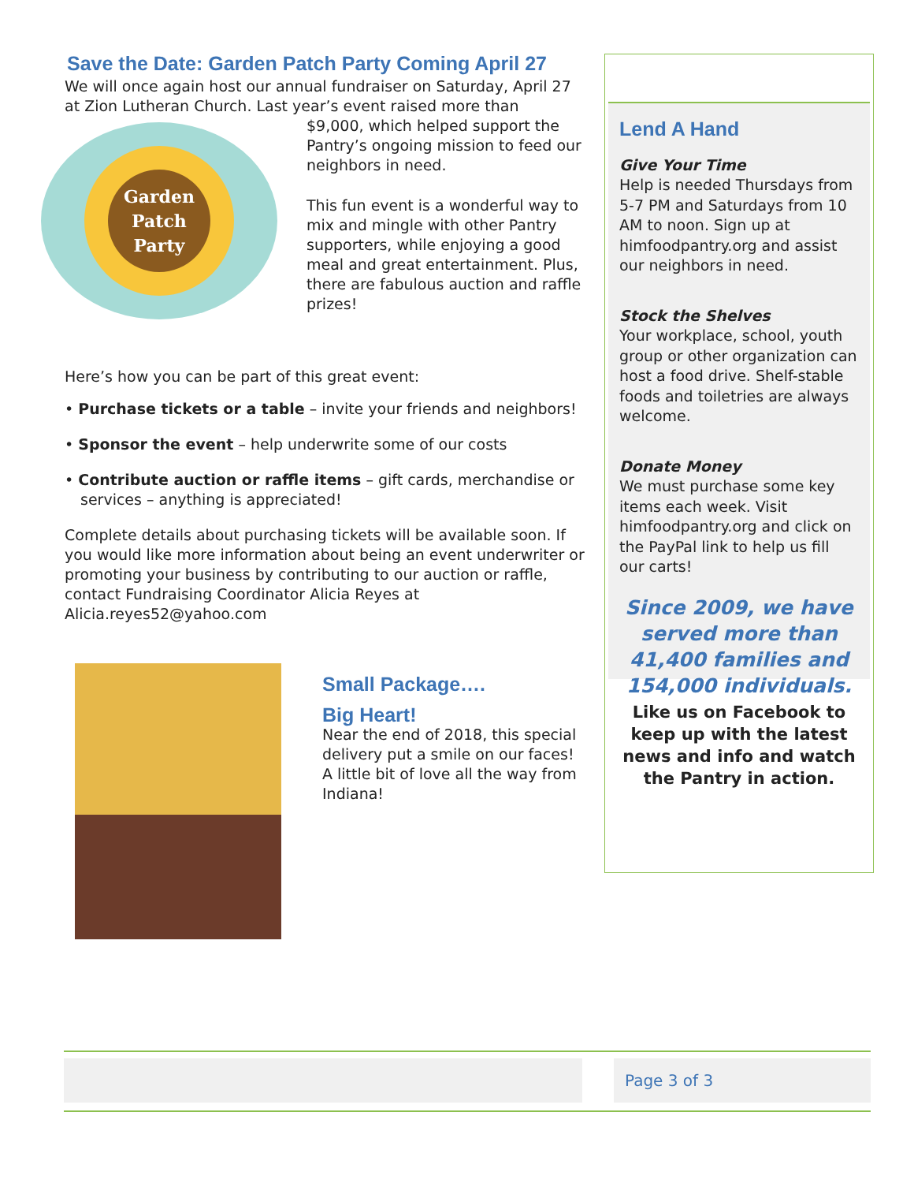Save the Date: Garden Patch Party Coming April 27
We will once again host our annual fundraiser on Saturday, April 27 at Zion Lutheran Church. Last year’s event raised more than
Garden
Patch
Party
$9,000, which helped support the Pantry’s ongoing mission to feed our neighbors in need.
This fun event is a wonderful way to mix and mingle with other Pantry supporters, while enjoying a good meal and great entertainment. Plus, there are fabulous auction and raffle prizes!
Here’s how you can be part of this great event:
• Purchase tickets or a table – invite your friends and neighbors!
• Sponsor the event – help underwrite some of our costs
• Contribute auction or raffle items – gift cards, merchandise or services – anything is appreciated!
Complete details about purchasing tickets will be available soon. If you would like more information about being an event underwriter or promoting your business by contributing to our auction or raffle, contact Fundraising Coordinator Alicia Reyes at Alicia.reyes52@yahoo.com
Small Package….
Big Heart!
Near the end of 2018, this special delivery put a smile on our faces! A little bit of love all the way from Indiana!
Lend A Hand
Give Your Time
Help is needed Thursdays from 5-7 PM and Saturdays from 10 AM to noon. Sign up at himfoodpantry.org and assist our neighbors in need.
Stock the Shelves
Your workplace, school, youth group or other organization can host a food drive. Shelf-stable foods and toiletries are always welcome.
Donate Money
We must purchase some key items each week. Visit himfoodpantry.org and click on the PayPal link to help us fill our carts!
Since 2009, we have served more than 41,400 families and 154,000 individuals.
Like us on Facebook to keep up with the latest news and info and watch the Pantry in action.
Page 3 of 3